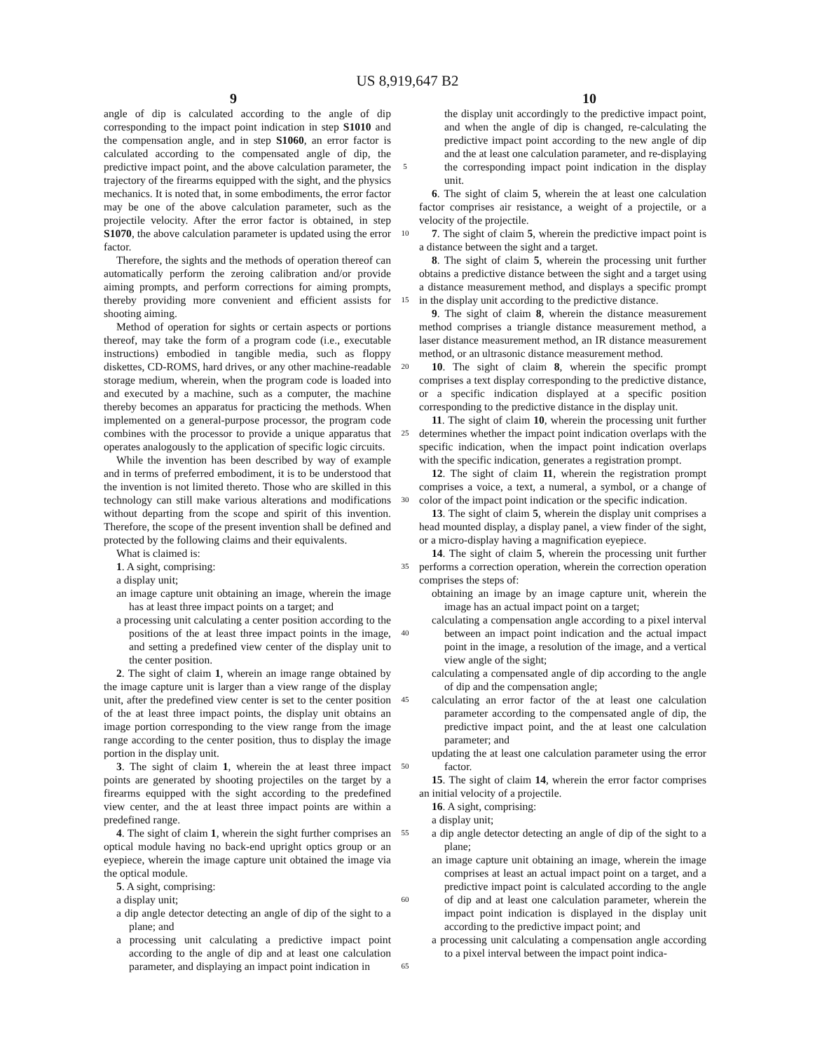US 8,919,647 B2
9 10
angle of dip is calculated according to the angle of dip corresponding to the impact point indication in step S1010 and the compensation angle, and in step S1060, an error factor is calculated according to the compensated angle of dip, the predictive impact point, and the above calculation parameter, the trajectory of the firearms equipped with the sight, and the physics mechanics. It is noted that, in some embodiments, the error factor may be one of the above calculation parameter, such as the projectile velocity. After the error factor is obtained, in step S1070, the above calculation parameter is updated using the error factor.
Therefore, the sights and the methods of operation thereof can automatically perform the zeroing calibration and/or provide aiming prompts, and perform corrections for aiming prompts, thereby providing more convenient and efficient assists for shooting aiming.
Method of operation for sights or certain aspects or portions thereof, may take the form of a program code (i.e., executable instructions) embodied in tangible media, such as floppy diskettes, CD-ROMS, hard drives, or any other machine-readable storage medium, wherein, when the program code is loaded into and executed by a machine, such as a computer, the machine thereby becomes an apparatus for practicing the methods. When implemented on a general-purpose processor, the program code combines with the processor to provide a unique apparatus that operates analogously to the application of specific logic circuits.
While the invention has been described by way of example and in terms of preferred embodiment, it is to be understood that the invention is not limited thereto. Those who are skilled in this technology can still make various alterations and modifications without departing from the scope and spirit of this invention. Therefore, the scope of the present invention shall be defined and protected by the following claims and their equivalents.
What is claimed is:
1. A sight, comprising:
a display unit;
an image capture unit obtaining an image, wherein the image has at least three impact points on a target; and
a processing unit calculating a center position according to the positions of the at least three impact points in the image, and setting a predefined view center of the display unit to the center position.
2. The sight of claim 1, wherein an image range obtained by the image capture unit is larger than a view range of the display unit, after the predefined view center is set to the center position of the at least three impact points, the display unit obtains an image portion corresponding to the view range from the image range according to the center position, thus to display the image portion in the display unit.
3. The sight of claim 1, wherein the at least three impact points are generated by shooting projectiles on the target by a firearms equipped with the sight according to the predefined view center, and the at least three impact points are within a predefined range.
4. The sight of claim 1, wherein the sight further comprises an optical module having no back-end upright optics group or an eyepiece, wherein the image capture unit obtained the image via the optical module.
5. A sight, comprising:
a display unit;
a dip angle detector detecting an angle of dip of the sight to a plane; and
a processing unit calculating a predictive impact point according to the angle of dip and at least one calculation parameter, and displaying an impact point indication in
5
10
15
20
25
30
35
40
45
50
55
60
65
the display unit accordingly to the predictive impact point, and when the angle of dip is changed, re-calculating the predictive impact point according to the new angle of dip and the at least one calculation parameter, and re-displaying the corresponding impact point indication in the display unit.
6. The sight of claim 5, wherein the at least one calculation factor comprises air resistance, a weight of a projectile, or a velocity of the projectile.
7. The sight of claim 5, wherein the predictive impact point is a distance between the sight and a target.
8. The sight of claim 5, wherein the processing unit further obtains a predictive distance between the sight and a target using a distance measurement method, and displays a specific prompt in the display unit according to the predictive distance.
9. The sight of claim 8, wherein the distance measurement method comprises a triangle distance measurement method, a laser distance measurement method, an IR distance measurement method, or an ultrasonic distance measurement method.
10. The sight of claim 8, wherein the specific prompt comprises a text display corresponding to the predictive distance, or a specific indication displayed at a specific position corresponding to the predictive distance in the display unit.
11. The sight of claim 10, wherein the processing unit further determines whether the impact point indication overlaps with the specific indication, when the impact point indication overlaps with the specific indication, generates a registration prompt.
12. The sight of claim 11, wherein the registration prompt comprises a voice, a text, a numeral, a symbol, or a change of color of the impact point indication or the specific indication.
13. The sight of claim 5, wherein the display unit comprises a head mounted display, a display panel, a view finder of the sight, or a micro-display having a magnification eyepiece.
14. The sight of claim 5, wherein the processing unit further performs a correction operation, wherein the correction operation comprises the steps of:
obtaining an image by an image capture unit, wherein the image has an actual impact point on a target;
calculating a compensation angle according to a pixel interval between an impact point indication and the actual impact point in the image, a resolution of the image, and a vertical view angle of the sight;
calculating a compensated angle of dip according to the angle of dip and the compensation angle;
calculating an error factor of the at least one calculation parameter according to the compensated angle of dip, the predictive impact point, and the at least one calculation parameter; and
updating the at least one calculation parameter using the error factor.
15. The sight of claim 14, wherein the error factor comprises an initial velocity of a projectile.
16. A sight, comprising:
a display unit;
a dip angle detector detecting an angle of dip of the sight to a plane;
an image capture unit obtaining an image, wherein the image comprises at least an actual impact point on a target, and a predictive impact point is calculated according to the angle of dip and at least one calculation parameter, wherein the impact point indication is displayed in the display unit according to the predictive impact point; and
a processing unit calculating a compensation angle according to a pixel interval between the impact point indica-